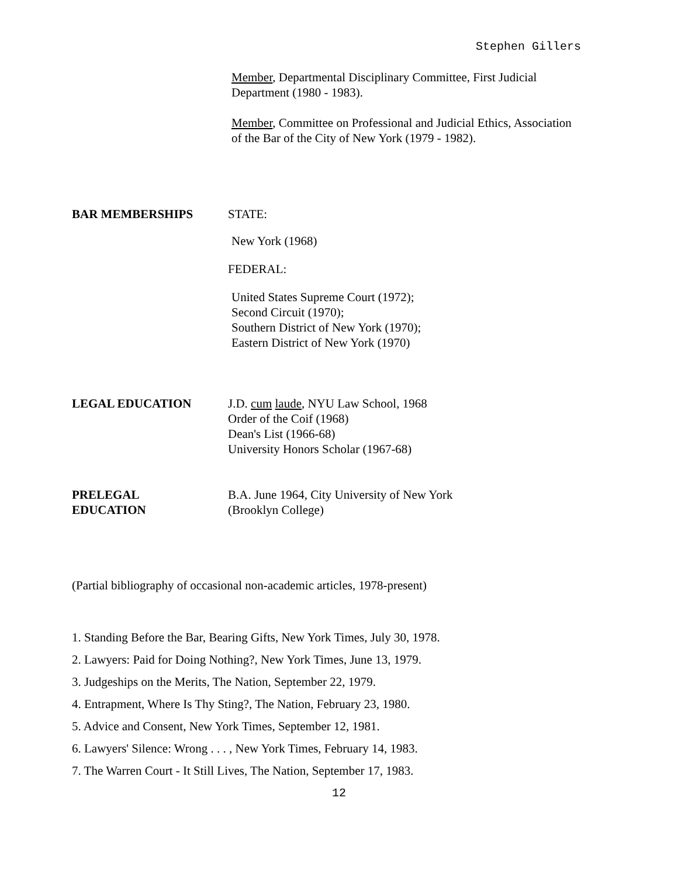Stephen Gillers
Member, Departmental Disciplinary Committee, First Judicial
Department (1980 - 1983).
Member, Committee on Professional and Judicial Ethics, Association
of the Bar of the City of New York (1979 - 1982).
BAR MEMBERSHIPS STATE:
New York (1968)
FEDERAL:
United States Supreme Court (1972);
Second Circuit (1970);
Southern District of New York (1970);
Eastern District of New York (1970)
LEGAL EDUCATION J.D. cum laude, NYU Law School, 1968
Order of the Coif (1968)
Dean's List (1966-68)
University Honors Scholar (1967-68)
PRELEGAL
EDUCATION
B.A. June 1964, City University of New York
(Brooklyn College)
(Partial bibliography of occasional non-academic articles, 1978-present)
1. Standing Before the Bar, Bearing Gifts, New York Times, July 30, 1978.
2. Lawyers: Paid for Doing Nothing?, New York Times, June 13, 1979.
3. Judgeships on the Merits, The Nation, September 22, 1979.
4. Entrapment, Where Is Thy Sting?, The Nation, February 23, 1980.
5. Advice and Consent, New York Times, September 12, 1981.
6. Lawyers' Silence: Wrong . . . , New York Times, February 14, 1983.
7. The Warren Court - It Still Lives, The Nation, September 17, 1983.
12